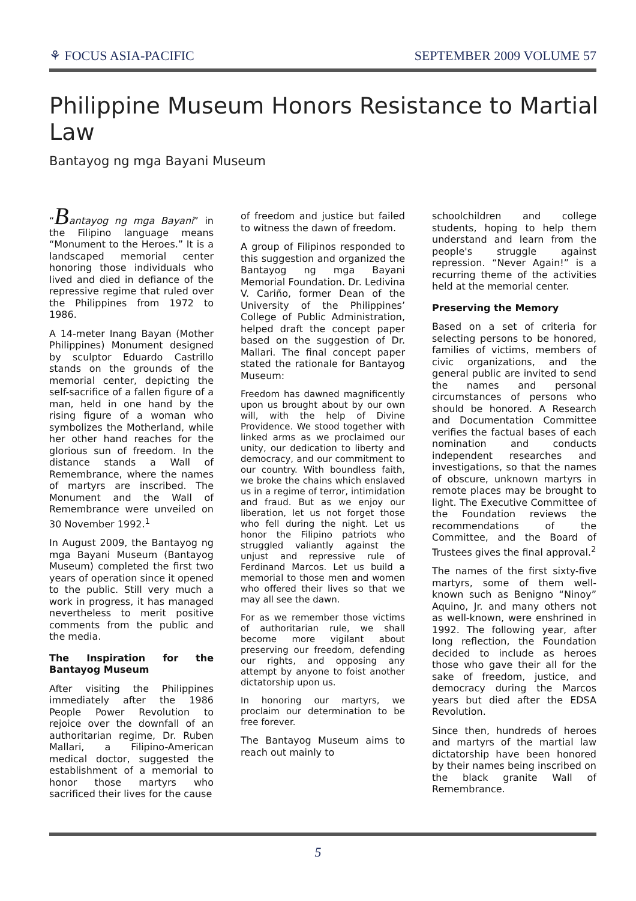⚘ FOCUS ASIA-PACIFIC SEPTEMBER 2009 VOLUME 57
Philippine Museum Honors Resistance to Martial Law
Bantayog ng mga Bayani Museum
“Bantayog ng mga Bayani” in the Filipino language means “Monument to the Heroes.” It is a landscaped memorial center honoring those individuals who lived and died in defiance of the repressive regime that ruled over the Philippines from 1972 to 1986.
A 14-meter Inang Bayan (Mother Philippines) Monument designed by sculptor Eduardo Castrillo stands on the grounds of the memorial center, depicting the self-sacrifice of a fallen figure of a man, held in one hand by the rising figure of a woman who symbolizes the Motherland, while her other hand reaches for the glorious sun of freedom. In the distance stands a Wall of Remembrance, where the names of martyrs are inscribed. The Monument and the Wall of Remembrance were unveiled on 30 November 1992.<sup>1</sup>
In August 2009, the Bantayog ng mga Bayani Museum (Bantayog Museum) completed the first two years of operation since it opened to the public. Still very much a work in progress, it has managed nevertheless to merit positive comments from the public and the media.
The Inspiration for the Bantayog Museum
After visiting the Philippines immediately after the 1986 People Power Revolution to rejoice over the downfall of an authoritarian regime, Dr. Ruben Mallari, a Filipino-American medical doctor, suggested the establishment of a memorial to honor those martyrs who sacrificed their lives for the cause
of freedom and justice but failed to witness the dawn of freedom.
A group of Filipinos responded to this suggestion and organized the Bantayog ng mga Bayani Memorial Foundation. Dr. Ledivina V. Cariño, former Dean of the University of the Philippines’ College of Public Administration, helped draft the concept paper based on the suggestion of Dr. Mallari. The final concept paper stated the rationale for Bantayog Museum:
Freedom has dawned magnificently upon us brought about by our own will, with the help of Divine Providence. We stood together with linked arms as we proclaimed our unity, our dedication to liberty and democracy, and our commitment to our country. With boundless faith, we broke the chains which enslaved us in a regime of terror, intimidation and fraud. But as we enjoy our liberation, let us not forget those who fell during the night. Let us honor the Filipino patriots who struggled valiantly against the unjust and repressive rule of Ferdinand Marcos. Let us build a memorial to those men and women who offered their lives so that we may all see the dawn.
For as we remember those victims of authoritarian rule, we shall become more vigilant about preserving our freedom, defending our rights, and opposing any attempt by anyone to foist another dictatorship upon us.
In honoring our martyrs, we proclaim our determination to be free forever.
The Bantayog Museum aims to reach out mainly to
schoolchildren and college students, hoping to help them understand and learn from the people's struggle against repression. “Never Again!” is a recurring theme of the activities held at the memorial center.
Preserving the Memory
Based on a set of criteria for selecting persons to be honored, families of victims, members of civic organizations, and the general public are invited to send the names and personal circumstances of persons who should be honored. A Research and Documentation Committee verifies the factual bases of each nomination and conducts independent researches and investigations, so that the names of obscure, unknown martyrs in remote places may be brought to light. The Executive Committee of the Foundation reviews the recommendations of the Committee, and the Board of Trustees gives the final approval.<sup>2</sup>
The names of the first sixty-five martyrs, some of them well-known such as Benigno “Ninoy” Aquino, Jr. and many others not as well-known, were enshrined in 1992. The following year, after long reflection, the Foundation decided to include as heroes those who gave their all for the sake of freedom, justice, and democracy during the Marcos years but died after the EDSA Revolution.
Since then, hundreds of heroes and martyrs of the martial law dictatorship have been honored by their names being inscribed on the black granite Wall of Remembrance.
5